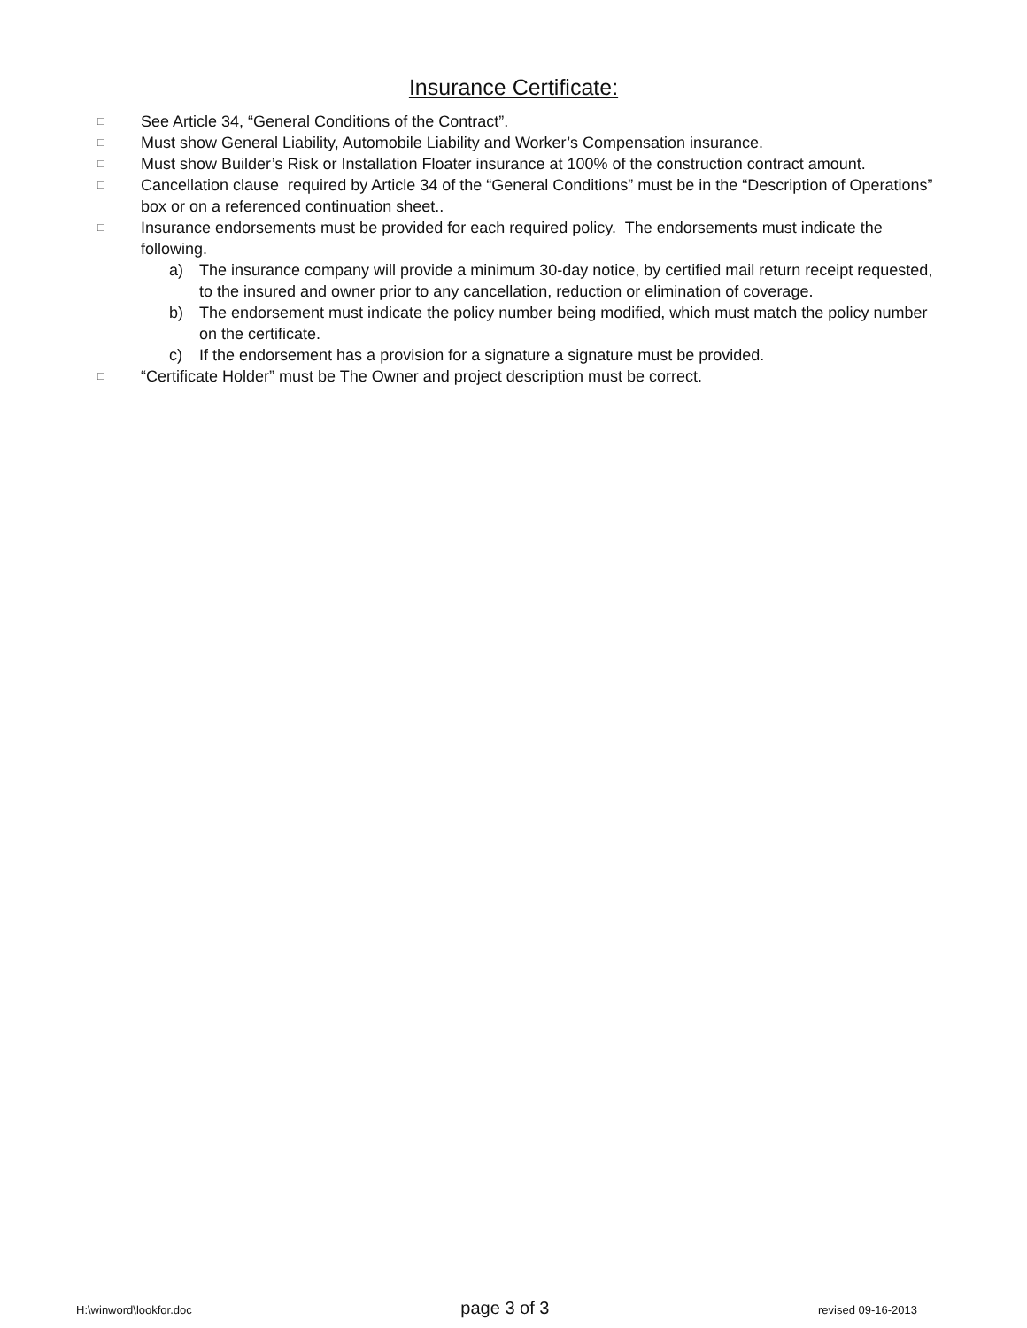Insurance Certificate:
□ See Article 34, “General Conditions of the Contract”.
□ Must show General Liability, Automobile Liability and Worker’s Compensation insurance.
□ Must show Builder’s Risk or Installation Floater insurance at 100% of the construction contract amount.
□ Cancellation clause required by Article 34 of the “General Conditions” must be in the “Description of Operations” box or on a referenced continuation sheet..
□
Insurance endorsements must be provided for each required policy. The endorsements must indicate the following.
a) The insurance company will provide a minimum 30-day notice, by certified mail return receipt requested, to the insured and owner prior to any cancellation, reduction or elimination of coverage.
b) The endorsement must indicate the policy number being modified, which must match the policy number on the certificate.
c) If the endorsement has a provision for a signature a signature must be provided.
□ “Certificate Holder” must be The Owner and project description must be correct.
H:\winword\lookfor.doc page 3 of 3 revised 09-16-2013